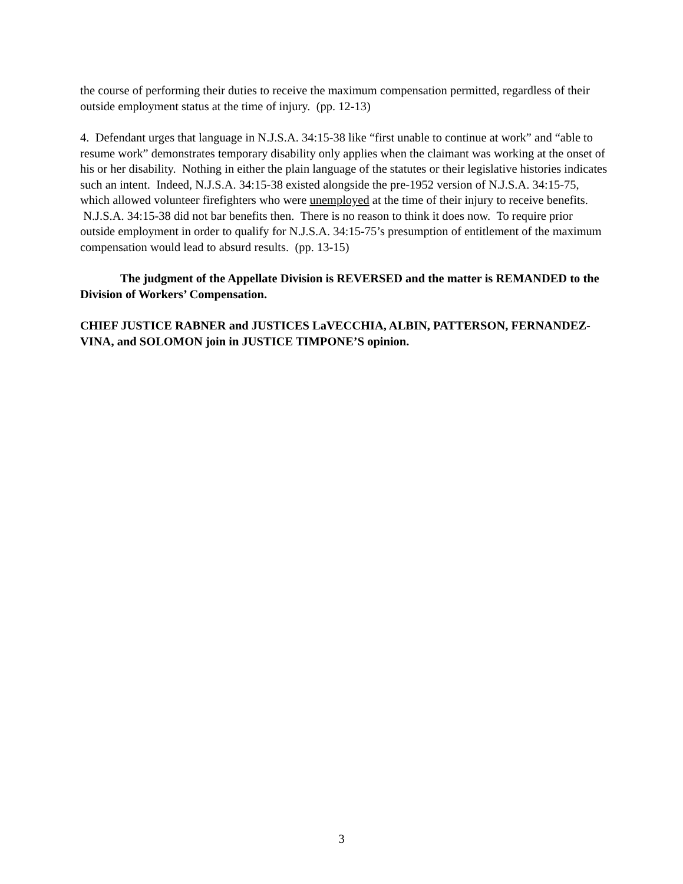the course of performing their duties to receive the maximum compensation permitted, regardless of their outside employment status at the time of injury. (pp. 12-13)
4. Defendant urges that language in N.J.S.A. 34:15-38 like “first unable to continue at work” and “able to resume work” demonstrates temporary disability only applies when the claimant was working at the onset of his or her disability. Nothing in either the plain language of the statutes or their legislative histories indicates such an intent. Indeed, N.J.S.A. 34:15-38 existed alongside the pre-1952 version of N.J.S.A. 34:15-75, which allowed volunteer firefighters who were unemployed at the time of their injury to receive benefits. N.J.S.A. 34:15-38 did not bar benefits then. There is no reason to think it does now. To require prior outside employment in order to qualify for N.J.S.A. 34:15-75’s presumption of entitlement of the maximum compensation would lead to absurd results. (pp. 13-15)
The judgment of the Appellate Division is REVERSED and the matter is REMANDED to the Division of Workers’ Compensation.
CHIEF JUSTICE RABNER and JUSTICES LaVECCHIA, ALBIN, PATTERSON, FERNANDEZ-VINA, and SOLOMON join in JUSTICE TIMPONE’S opinion.
3